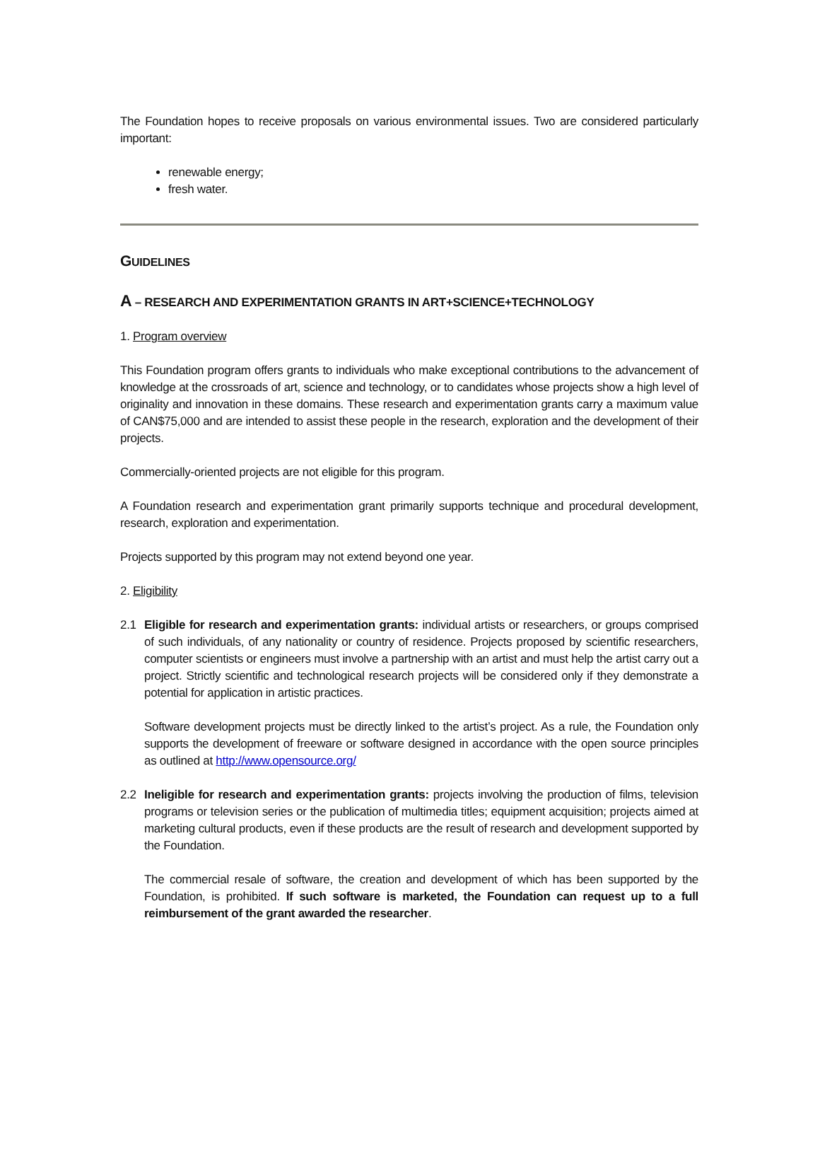The Foundation hopes to receive proposals on various environmental issues. Two are considered particularly important:
renewable energy;
fresh water.
GUIDELINES
A – RESEARCH AND EXPERIMENTATION GRANTS IN ART+SCIENCE+TECHNOLOGY
1. Program overview
This Foundation program offers grants to individuals who make exceptional contributions to the advancement of knowledge at the crossroads of art, science and technology, or to candidates whose projects show a high level of originality and innovation in these domains. These research and experimentation grants carry a maximum value of CAN$75,000 and are intended to assist these people in the research, exploration and the development of their projects.
Commercially-oriented projects are not eligible for this program.
A Foundation research and experimentation grant primarily supports technique and procedural development, research, exploration and experimentation.
Projects supported by this program may not extend beyond one year.
2. Eligibility
2.1 Eligible for research and experimentation grants: individual artists or researchers, or groups comprised of such individuals, of any nationality or country of residence. Projects proposed by scientific researchers, computer scientists or engineers must involve a partnership with an artist and must help the artist carry out a project. Strictly scientific and technological research projects will be considered only if they demonstrate a potential for application in artistic practices.
Software development projects must be directly linked to the artist’s project. As a rule, the Foundation only supports the development of freeware or software designed in accordance with the open source principles as outlined at http://www.opensource.org/
2.2 Ineligible for research and experimentation grants: projects involving the production of films, television programs or television series or the publication of multimedia titles; equipment acquisition; projects aimed at marketing cultural products, even if these products are the result of research and development supported by the Foundation.
The commercial resale of software, the creation and development of which has been supported by the Foundation, is prohibited. If such software is marketed, the Foundation can request up to a full reimbursement of the grant awarded the researcher.